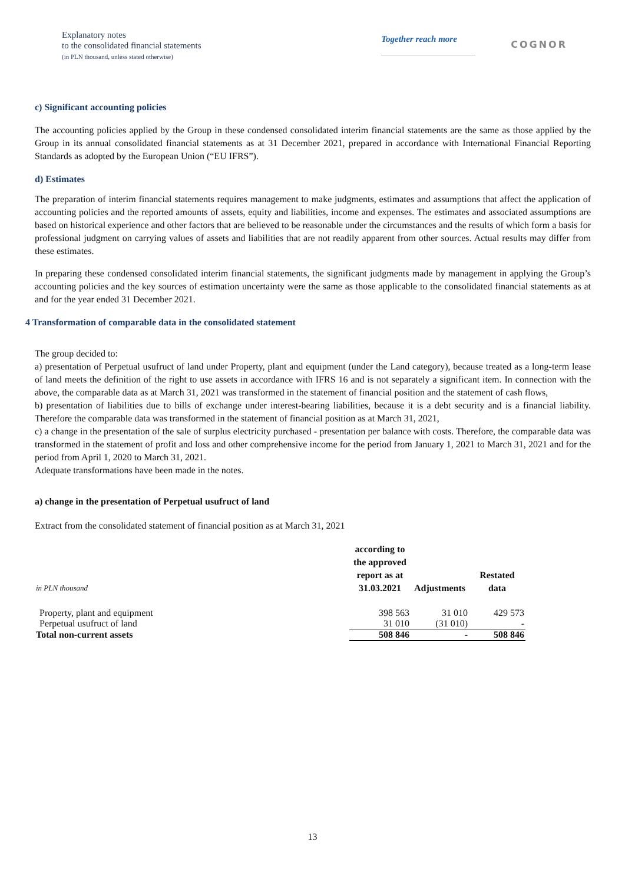Explanatory notes
to the consolidated financial statements
(in PLN thousand, unless stated otherwise)
Together reach more
COGNOR
c) Significant accounting policies
The accounting policies applied by the Group in these condensed consolidated interim financial statements are the same as those applied by the Group in its annual consolidated financial statements as at 31 December 2021, prepared in accordance with International Financial Reporting Standards as adopted by the European Union (“EU IFRS”).
d) Estimates
The preparation of interim financial statements requires management to make judgments, estimates and assumptions that affect the application of accounting policies and the reported amounts of assets, equity and liabilities, income and expenses. The estimates and associated assumptions are based on historical experience and other factors that are believed to be reasonable under the circumstances and the results of which form a basis for professional judgment on carrying values of assets and liabilities that are not readily apparent from other sources. Actual results may differ from these estimates.
In preparing these condensed consolidated interim financial statements, the significant judgments made by management in applying the Group’s accounting policies and the key sources of estimation uncertainty were the same as those applicable to the consolidated financial statements as at and for the year ended 31 December 2021.
4 Transformation of comparable data in the consolidated statement
The group decided to:
a) presentation of Perpetual usufruct of land under Property, plant and equipment (under the Land category), because treated as a long-term lease of land meets the definition of the right to use assets in accordance with IFRS 16 and is not separately a significant item. In connection with the above, the comparable data as at March 31, 2021 was transformed in the statement of financial position and the statement of cash flows,
b) presentation of liabilities due to bills of exchange under interest-bearing liabilities, because it is a debt security and is a financial liability. Therefore the comparable data was transformed in the statement of financial position as at March 31, 2021,
c) a change in the presentation of the sale of surplus electricity purchased - presentation per balance with costs. Therefore, the comparable data was transformed in the statement of profit and loss and other comprehensive income for the period from January 1, 2021 to March 31, 2021 and for the period from April 1, 2020 to March 31, 2021.
Adequate transformations have been made in the notes.
a) change in the presentation of Perpetual usufruct of land
Extract from the consolidated statement of financial position as at March 31, 2021
| in PLN thousand | according to the approved report as at 31.03.2021 | Adjustments | Restated data |
| Property, plant and equipment | 398 563 | 31 010 | 429 573 |
| Perpetual usufruct of land | 31 010 | (31 010) | - |
| Total non-current assets | 508 846 | - | 508 846 |
13